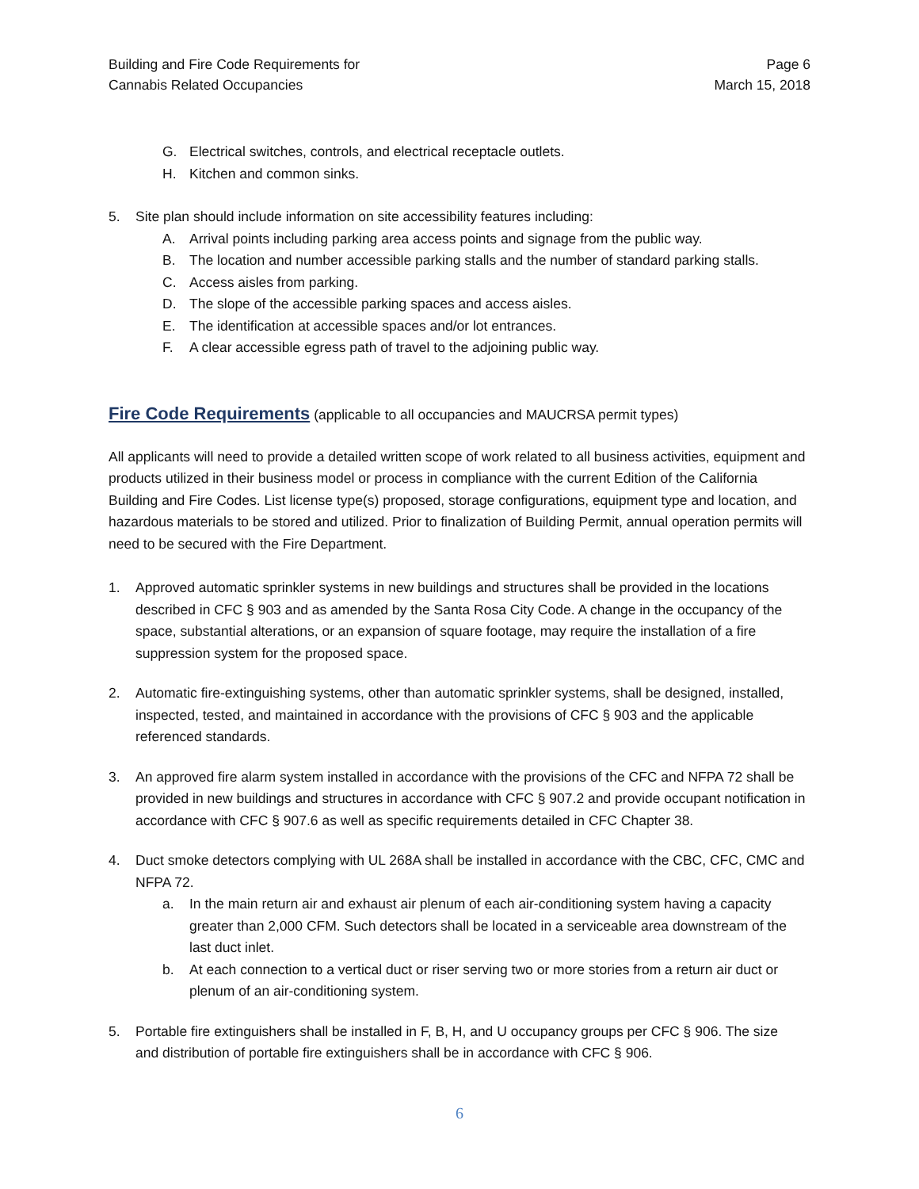Building and Fire Code Requirements for
Cannabis Related Occupancies
Page 6
March 15, 2018
G. Electrical switches, controls, and electrical receptacle outlets.
H. Kitchen and common sinks.
5. Site plan should include information on site accessibility features including:
A. Arrival points including parking area access points and signage from the public way.
B. The location and number accessible parking stalls and the number of standard parking stalls.
C. Access aisles from parking.
D. The slope of the accessible parking spaces and access aisles.
E. The identification at accessible spaces and/or lot entrances.
F. A clear accessible egress path of travel to the adjoining public way.
Fire Code Requirements
(applicable to all occupancies and MAUCRSA permit types)
All applicants will need to provide a detailed written scope of work related to all business activities, equipment and products utilized in their business model or process in compliance with the current Edition of the California Building and Fire Codes. List license type(s) proposed, storage configurations, equipment type and location, and hazardous materials to be stored and utilized. Prior to finalization of Building Permit, annual operation permits will need to be secured with the Fire Department.
1. Approved automatic sprinkler systems in new buildings and structures shall be provided in the locations described in CFC § 903 and as amended by the Santa Rosa City Code. A change in the occupancy of the space, substantial alterations, or an expansion of square footage, may require the installation of a fire suppression system for the proposed space.
2. Automatic fire-extinguishing systems, other than automatic sprinkler systems, shall be designed, installed, inspected, tested, and maintained in accordance with the provisions of CFC § 903 and the applicable referenced standards.
3. An approved fire alarm system installed in accordance with the provisions of the CFC and NFPA 72 shall be provided in new buildings and structures in accordance with CFC § 907.2 and provide occupant notification in accordance with CFC § 907.6 as well as specific requirements detailed in CFC Chapter 38.
4. Duct smoke detectors complying with UL 268A shall be installed in accordance with the CBC, CFC, CMC and NFPA 72.
a. In the main return air and exhaust air plenum of each air-conditioning system having a capacity greater than 2,000 CFM. Such detectors shall be located in a serviceable area downstream of the last duct inlet.
b. At each connection to a vertical duct or riser serving two or more stories from a return air duct or plenum of an air-conditioning system.
5. Portable fire extinguishers shall be installed in F, B, H, and U occupancy groups per CFC § 906. The size and distribution of portable fire extinguishers shall be in accordance with CFC § 906.
6